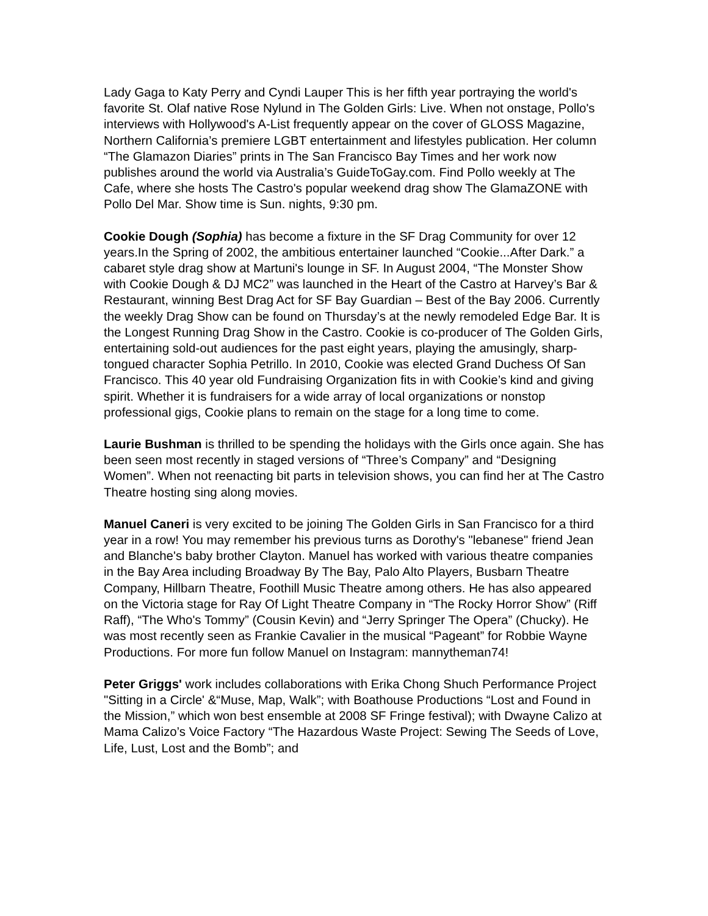Lady Gaga to Katy Perry and Cyndi Lauper This is her fifth year portraying the world's favorite St. Olaf native Rose Nylund in The Golden Girls: Live. When not onstage, Pollo's interviews with Hollywood's A-List frequently appear on the cover of GLOSS Magazine, Northern California’s premiere LGBT entertainment and lifestyles publication. Her column “The Glamazon Diaries” prints in The San Francisco Bay Times and her work now publishes around the world via Australia’s GuideToGay.com. Find Pollo weekly at The Cafe, where she hosts The Castro's popular weekend drag show The GlamaZONE with Pollo Del Mar. Show time is Sun. nights, 9:30 pm.
Cookie Dough (Sophia) has become a fixture in the SF Drag Community for over 12 years.In the Spring of 2002, the ambitious entertainer launched “Cookie...After Dark.” a cabaret style drag show at Martuni's lounge in SF. In August 2004, “The Monster Show with Cookie Dough & DJ MC2” was launched in the Heart of the Castro at Harvey’s Bar & Restaurant, winning Best Drag Act for SF Bay Guardian – Best of the Bay 2006. Currently the weekly Drag Show can be found on Thursday’s at the newly remodeled Edge Bar. It is the Longest Running Drag Show in the Castro. Cookie is co-producer of The Golden Girls, entertaining sold-out audiences for the past eight years, playing the amusingly, sharp-tongued character Sophia Petrillo. In 2010, Cookie was elected Grand Duchess Of San Francisco. This 40 year old Fundraising Organization fits in with Cookie’s kind and giving spirit. Whether it is fundraisers for a wide array of local organizations or nonstop professional gigs, Cookie plans to remain on the stage for a long time to come.
Laurie Bushman is thrilled to be spending the holidays with the Girls once again. She has been seen most recently in staged versions of “Three’s Company” and “Designing Women”. When not reenacting bit parts in television shows, you can find her at The Castro Theatre hosting sing along movies.
Manuel Caneri is very excited to be joining The Golden Girls in San Francisco for a third year in a row! You may remember his previous turns as Dorothy's "lebanese" friend Jean and Blanche's baby brother Clayton. Manuel has worked with various theatre companies in the Bay Area including Broadway By The Bay, Palo Alto Players, Busbarn Theatre Company, Hillbarn Theatre, Foothill Music Theatre among others. He has also appeared on the Victoria stage for Ray Of Light Theatre Company in “The Rocky Horror Show” (Riff Raff), “The Who's Tommy” (Cousin Kevin) and “Jerry Springer The Opera” (Chucky). He was most recently seen as Frankie Cavalier in the musical “Pageant” for Robbie Wayne Productions. For more fun follow Manuel on Instagram: mannytheman74!
Peter Griggs' work includes collaborations with Erika Chong Shuch Performance Project "Sitting in a Circle' &“Muse, Map, Walk”; with Boathouse Productions “Lost and Found in the Mission,” which won best ensemble at 2008 SF Fringe festival); with Dwayne Calizo at Mama Calizo’s Voice Factory “The Hazardous Waste Project: Sewing The Seeds of Love, Life, Lust, Lost and the Bomb”; and